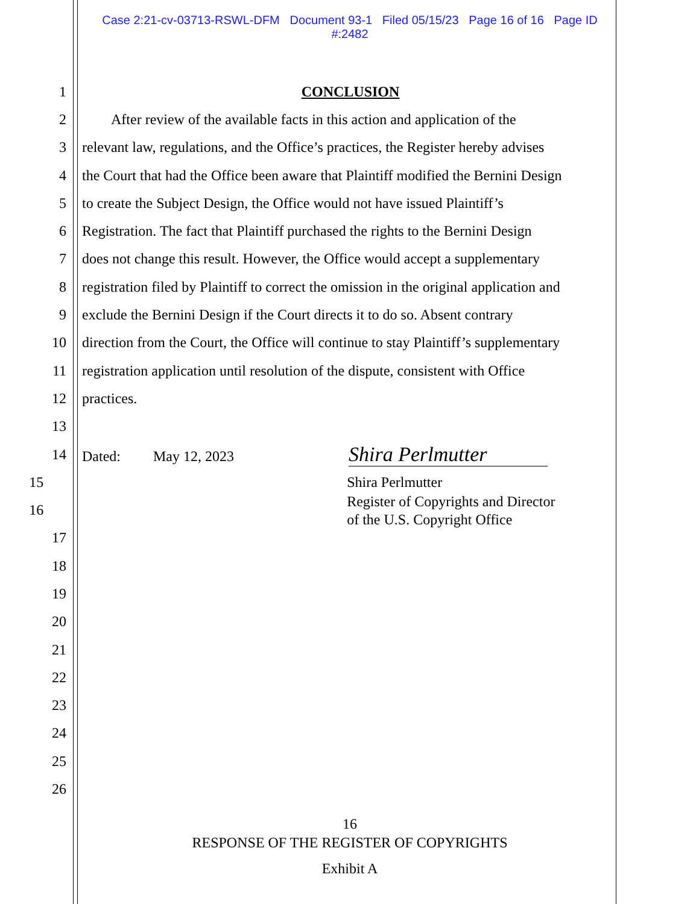Case 2:21-cv-03713-RSWL-DFM Document 93-1 Filed 05/15/23 Page 16 of 16 Page ID
#:2482
1 CONCLUSION
2 After review of the available facts in this action and application of the
3 relevant law, regulations, and the Office’s practices, the Register hereby advises
4 the Court that had the Office been aware that Plaintiff modified the Bernini Design
5 to create the Subject Design, the Office would not have issued Plaintiff’s
6 Registration. The fact that Plaintiff purchased the rights to the Bernini Design
7 does not change this result. However, the Office would accept a supplementary
8 registration filed by Plaintiff to correct the omission in the original application and
9 exclude the Bernini Design if the Court directs it to do so. Absent contrary
10 direction from the Court, the Office will continue to stay Plaintiff’s supplementary
11 registration application until resolution of the dispute, consistent with Office
12 practices.
13
14 Dated: May 12, 2023 Shira Perlmutter
15 Shira Perlmutter
16 Register of Copyrights and Director
of the U.S. Copyright Office
17
18
19
20
21
22
23
24
25
26
16
RESPONSE OF THE REGISTER OF COPYRIGHTS
Exhibit A